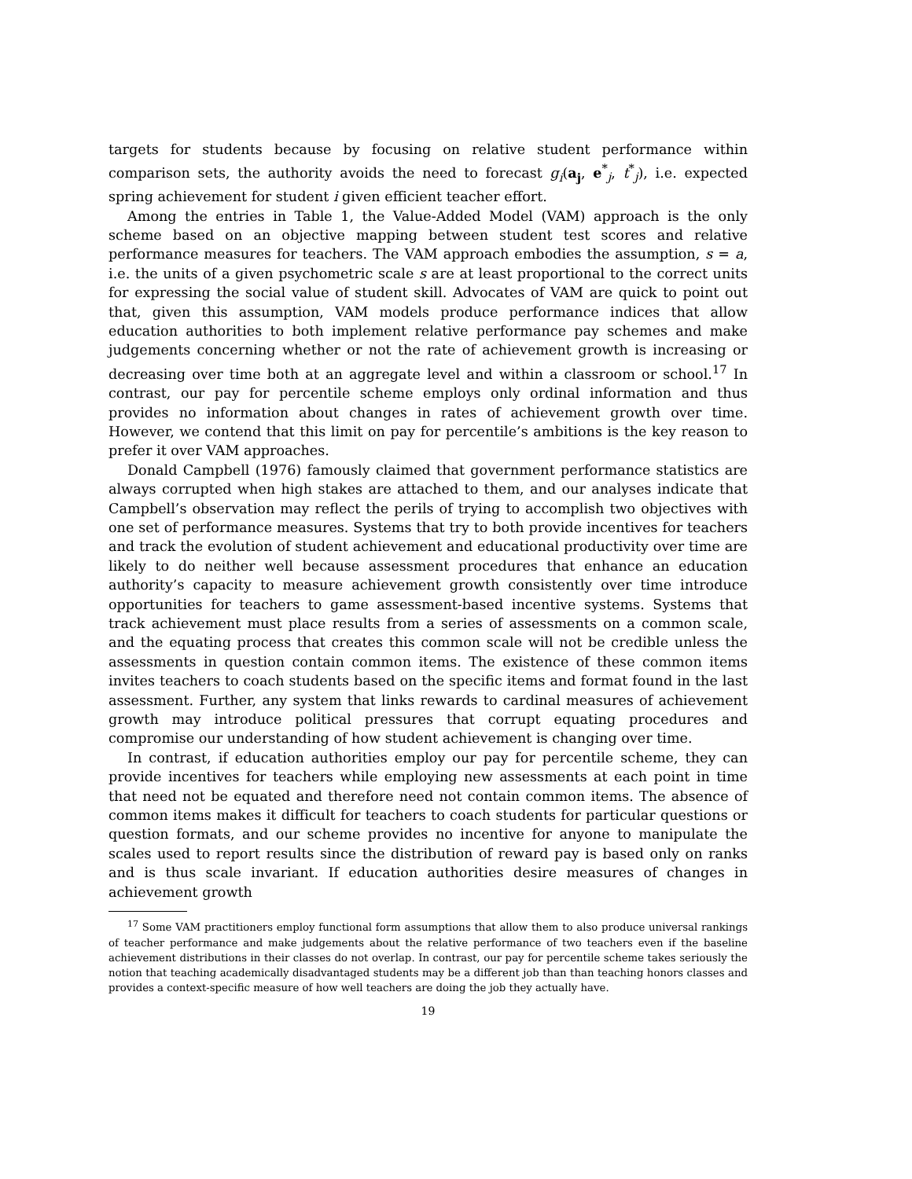targets for students because by focusing on relative student performance within comparison sets, the authority avoids the need to forecast g<sub>i</sub>(a<sub>j</sub>, e<sup>*</sup><sub>j</sub>, t<sup>*</sup><sub>j</sub>), i.e. expected spring achievement for student i given efficient teacher effort.
Among the entries in Table 1, the Value-Added Model (VAM) approach is the only scheme based on an objective mapping between student test scores and relative performance measures for teachers. The VAM approach embodies the assumption, s = a, i.e. the units of a given psychometric scale s are at least proportional to the correct units for expressing the social value of student skill. Advocates of VAM are quick to point out that, given this assumption, VAM models produce performance indices that allow education authorities to both implement relative performance pay schemes and make judgements concerning whether or not the rate of achievement growth is increasing or decreasing over time both at an aggregate level and within a classroom or school.<sup>17</sup> In contrast, our pay for percentile scheme employs only ordinal information and thus provides no information about changes in rates of achievement growth over time. However, we contend that this limit on pay for percentile’s ambitions is the key reason to prefer it over VAM approaches.
Donald Campbell (1976) famously claimed that government performance statistics are always corrupted when high stakes are attached to them, and our analyses indicate that Campbell’s observation may reflect the perils of trying to accomplish two objectives with one set of performance measures. Systems that try to both provide incentives for teachers and track the evolution of student achievement and educational productivity over time are likely to do neither well because assessment procedures that enhance an education authority’s capacity to measure achievement growth consistently over time introduce opportunities for teachers to game assessment-based incentive systems. Systems that track achievement must place results from a series of assessments on a common scale, and the equating process that creates this common scale will not be credible unless the assessments in question contain common items. The existence of these common items invites teachers to coach students based on the specific items and format found in the last assessment. Further, any system that links rewards to cardinal measures of achievement growth may introduce political pressures that corrupt equating procedures and compromise our understanding of how student achievement is changing over time.
In contrast, if education authorities employ our pay for percentile scheme, they can provide incentives for teachers while employing new assessments at each point in time that need not be equated and therefore need not contain common items. The absence of common items makes it difficult for teachers to coach students for particular questions or question formats, and our scheme provides no incentive for anyone to manipulate the scales used to report results since the distribution of reward pay is based only on ranks and is thus scale invariant. If education authorities desire measures of changes in achievement growth
<sup>17</sup> Some VAM practitioners employ functional form assumptions that allow them to also produce universal rankings of teacher performance and make judgements about the relative performance of two teachers even if the baseline achievement distributions in their classes do not overlap. In contrast, our pay for percentile scheme takes seriously the notion that teaching academically disadvantaged students may be a different job than than teaching honors classes and provides a context-specific measure of how well teachers are doing the job they actually have.
19